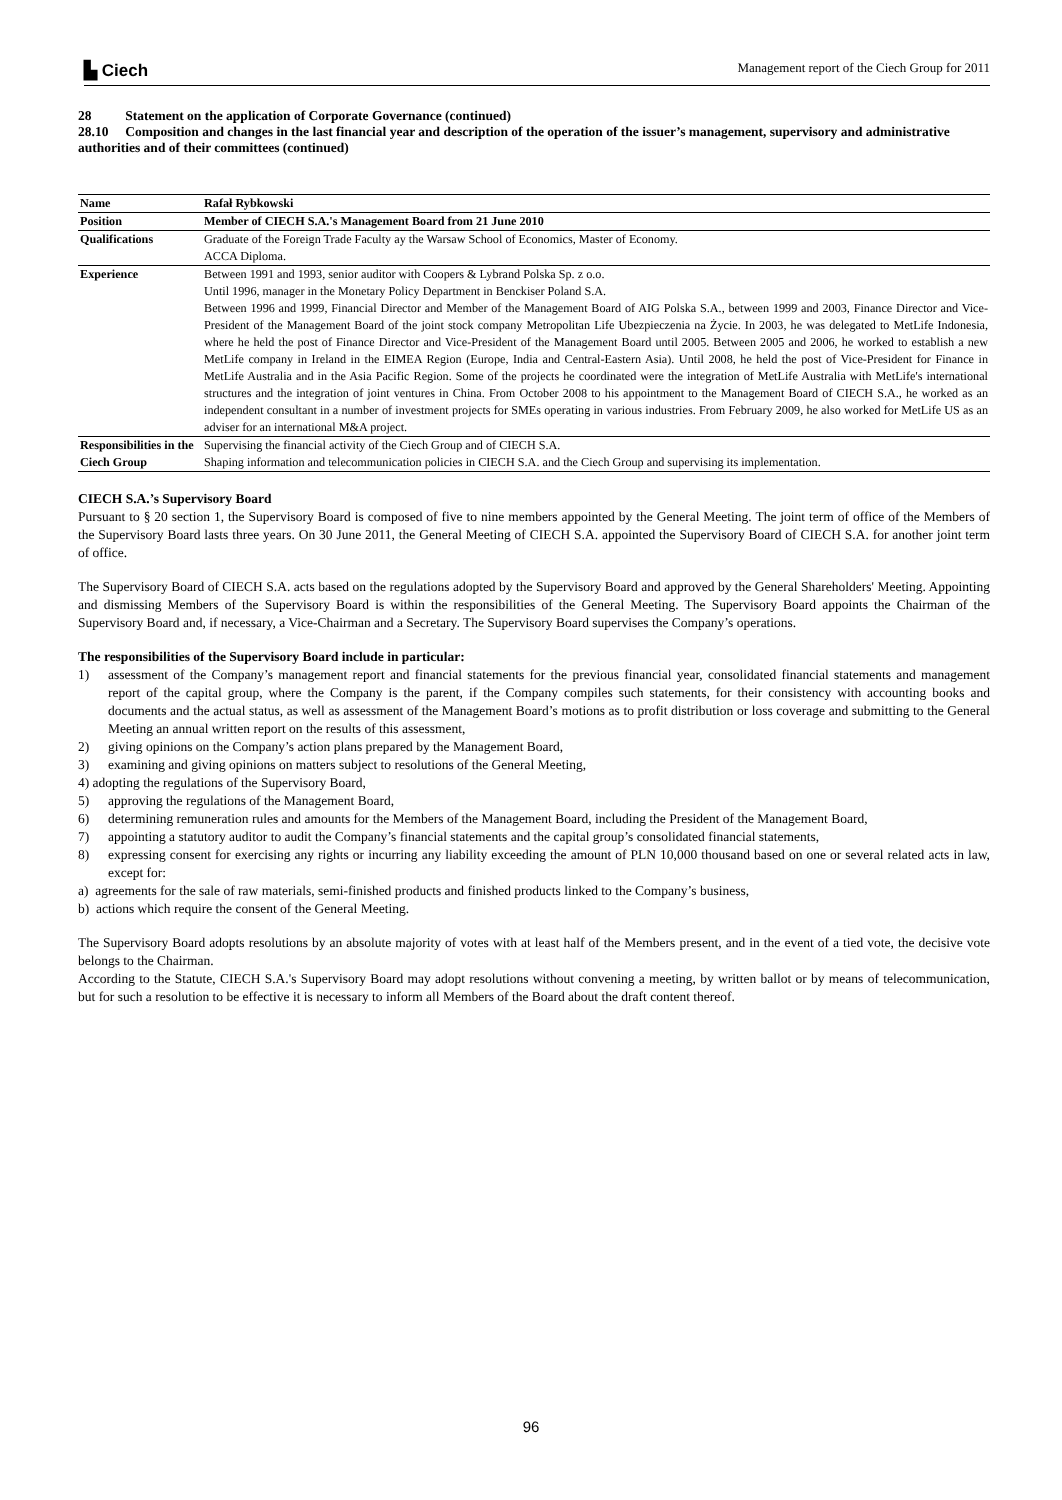▙ Ciech
Management report of the Ciech Group for 2011
28 Statement on the application of Corporate Governance (continued)
28.10 Composition and changes in the last financial year and description of the operation of the issuer’s management, supervisory and administrative authorities and of their committees (continued)
| Name | Rafał Rybkowski |
| Position | Member of CIECH S.A.'s Management Board from 21 June 2010 |
| Qualifications | Graduate of the Foreign Trade Faculty ay the Warsaw School of Economics, Master of Economy. ACCA Diploma. |
| Experience | Between 1991 and 1993, senior auditor with Coopers & Lybrand Polska Sp. z o.o. Until 1996, manager in the Monetary Policy Department in Benckiser Poland S.A. Between 1996 and 1999, Financial Director and Member of the Management Board of AIG Polska S.A., between 1999 and 2003, Finance Director and Vice-President of the Management Board of the joint stock company Metropolitan Life Ubezpieczenia na Życie. In 2003, he was delegated to MetLife Indonesia, where he held the post of Finance Director and Vice-President of the Management Board until 2005. Between 2005 and 2006, he worked to establish a new MetLife company in Ireland in the EIMEA Region (Europe, India and Central-Eastern Asia). Until 2008, he held the post of Vice-President for Finance in MetLife Australia and in the Asia Pacific Region. Some of the projects he coordinated were the integration of MetLife Australia with MetLife's international structures and the integration of joint ventures in China. From October 2008 to his appointment to the Management Board of CIECH S.A., he worked as an independent consultant in a number of investment projects for SMEs operating in various industries. From February 2009, he also worked for MetLife US as an adviser for an international M&A project. |
| Responsibilities in the Ciech Group | Supervising the financial activity of the Ciech Group and of CIECH S.A. Shaping information and telecommunication policies in CIECH S.A. and the Ciech Group and supervising its implementation. |
CIECH S.A.’s Supervisory Board
Pursuant to § 20 section 1, the Supervisory Board is composed of five to nine members appointed by the General Meeting. The joint term of office of the Members of the Supervisory Board lasts three years. On 30 June 2011, the General Meeting of CIECH S.A. appointed the Supervisory Board of CIECH S.A. for another joint term of office.
The Supervisory Board of CIECH S.A. acts based on the regulations adopted by the Supervisory Board and approved by the General Shareholders' Meeting. Appointing and dismissing Members of the Supervisory Board is within the responsibilities of the General Meeting. The Supervisory Board appoints the Chairman of the Supervisory Board and, if necessary, a Vice-Chairman and a Secretary. The Supervisory Board supervises the Company’s operations.
The responsibilities of the Supervisory Board include in particular:
1) assessment of the Company’s management report and financial statements for the previous financial year, consolidated financial statements and management report of the capital group, where the Company is the parent, if the Company compiles such statements, for their consistency with accounting books and documents and the actual status, as well as assessment of the Management Board’s motions as to profit distribution or loss coverage and submitting to the General Meeting an annual written report on the results of this assessment,
2) giving opinions on the Company’s action plans prepared by the Management Board,
3) examining and giving opinions on matters subject to resolutions of the General Meeting,
4) adopting the regulations of the Supervisory Board,
5) approving the regulations of the Management Board,
6) determining remuneration rules and amounts for the Members of the Management Board, including the President of the Management Board,
7) appointing a statutory auditor to audit the Company’s financial statements and the capital group’s consolidated financial statements,
8) expressing consent for exercising any rights or incurring any liability exceeding the amount of PLN 10,000 thousand based on one or several related acts in law, except for:
a) agreements for the sale of raw materials, semi-finished products and finished products linked to the Company’s business,
b) actions which require the consent of the General Meeting.
The Supervisory Board adopts resolutions by an absolute majority of votes with at least half of the Members present, and in the event of a tied vote, the decisive vote belongs to the Chairman.
According to the Statute, CIECH S.A.'s Supervisory Board may adopt resolutions without convening a meeting, by written ballot or by means of telecommunication, but for such a resolution to be effective it is necessary to inform all Members of the Board about the draft content thereof.
96